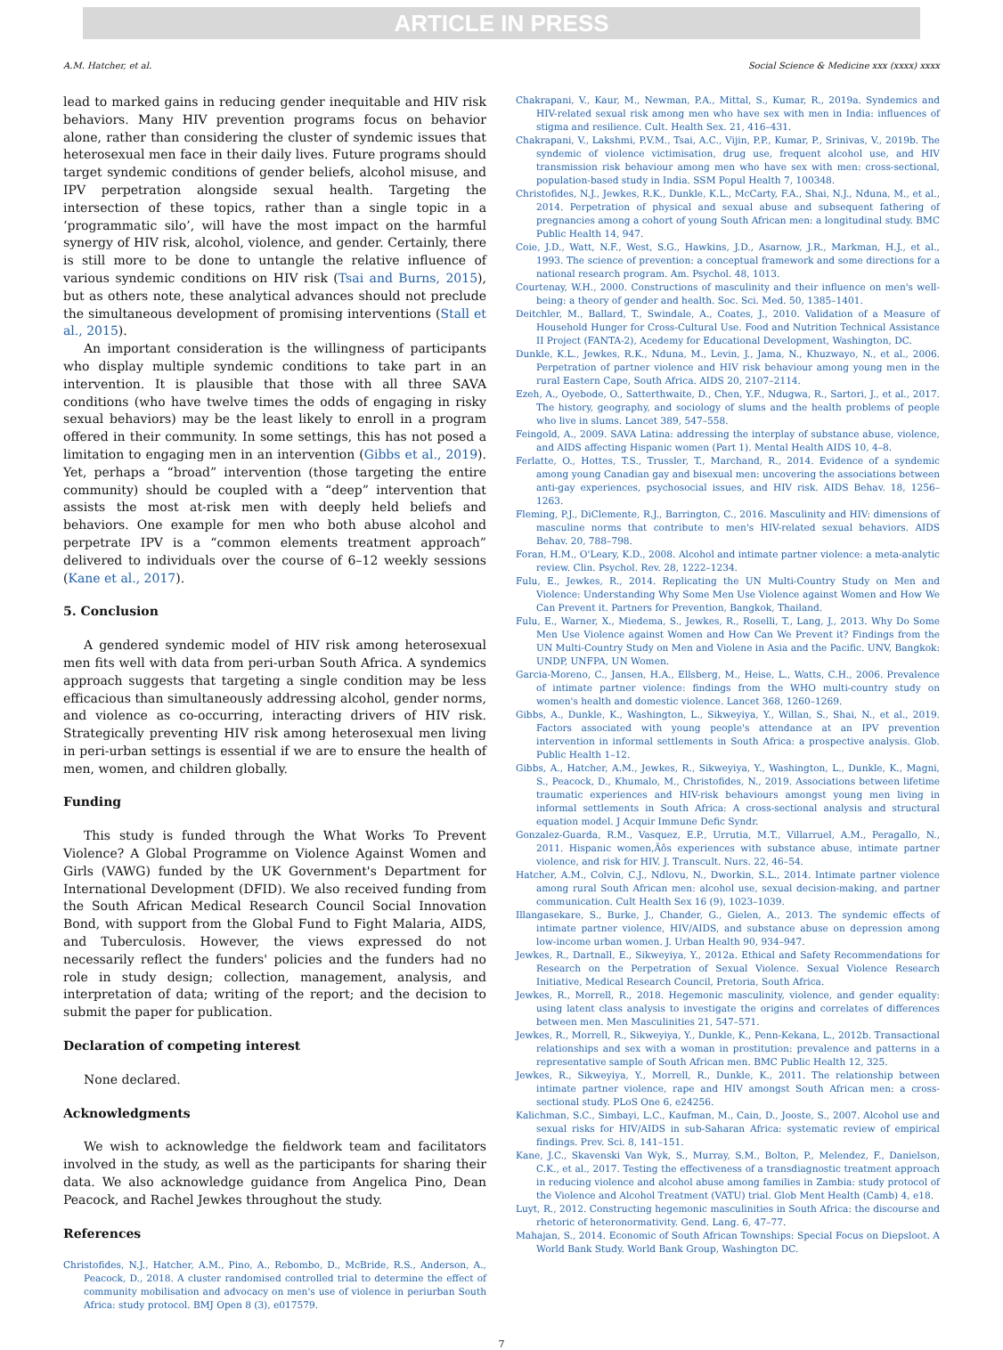ARTICLE IN PRESS
A.M. Hatcher, et al. Social Science & Medicine xxx (xxxx) xxxx
lead to marked gains in reducing gender inequitable and HIV risk behaviors. Many HIV prevention programs focus on behavior alone, rather than considering the cluster of syndemic issues that heterosexual men face in their daily lives. Future programs should target syndemic conditions of gender beliefs, alcohol misuse, and IPV perpetration alongside sexual health. Targeting the intersection of these topics, rather than a single topic in a ‘programmatic silo’, will have the most impact on the harmful synergy of HIV risk, alcohol, violence, and gender. Certainly, there is still more to be done to untangle the relative influence of various syndemic conditions on HIV risk (Tsai and Burns, 2015), but as others note, these analytical advances should not preclude the simultaneous development of promising interventions (Stall et al., 2015).
An important consideration is the willingness of participants who display multiple syndemic conditions to take part in an intervention. It is plausible that those with all three SAVA conditions (who have twelve times the odds of engaging in risky sexual behaviors) may be the least likely to enroll in a program offered in their community. In some settings, this has not posed a limitation to engaging men in an intervention (Gibbs et al., 2019). Yet, perhaps a “broad” intervention (those targeting the entire community) should be coupled with a “deep” intervention that assists the most at-risk men with deeply held beliefs and behaviors. One example for men who both abuse alcohol and perpetrate IPV is a “common elements treatment approach” delivered to individuals over the course of 6–12 weekly sessions (Kane et al., 2017).
5. Conclusion
A gendered syndemic model of HIV risk among heterosexual men fits well with data from peri-urban South Africa. A syndemics approach suggests that targeting a single condition may be less efficacious than simultaneously addressing alcohol, gender norms, and violence as co-occurring, interacting drivers of HIV risk. Strategically preventing HIV risk among heterosexual men living in peri-urban settings is essential if we are to ensure the health of men, women, and children globally.
Funding
This study is funded through the What Works To Prevent Violence? A Global Programme on Violence Against Women and Girls (VAWG) funded by the UK Government's Department for International Development (DFID). We also received funding from the South African Medical Research Council Social Innovation Bond, with support from the Global Fund to Fight Malaria, AIDS, and Tuberculosis. However, the views expressed do not necessarily reflect the funders' policies and the funders had no role in study design; collection, management, analysis, and interpretation of data; writing of the report; and the decision to submit the paper for publication.
Declaration of competing interest
None declared.
Acknowledgments
We wish to acknowledge the fieldwork team and facilitators involved in the study, as well as the participants for sharing their data. We also acknowledge guidance from Angelica Pino, Dean Peacock, and Rachel Jewkes throughout the study.
References
Christofides, N.J., Hatcher, A.M., Pino, A., Rebombo, D., McBride, R.S., Anderson, A., Peacock, D., 2018. A cluster randomised controlled trial to determine the effect of community mobilisation and advocacy on men's use of violence in periurban South Africa: study protocol. BMJ Open 8 (3), e017579.
Chakrapani, V., Kaur, M., Newman, P.A., Mittal, S., Kumar, R., 2019a. Syndemics and HIV-related sexual risk among men who have sex with men in India: influences of stigma and resilience. Cult. Health Sex. 21, 416–431.
Chakrapani, V., Lakshmi, P.V.M., Tsai, A.C., Vijin, P.P., Kumar, P., Srinivas, V., 2019b. The syndemic of violence victimisation, drug use, frequent alcohol use, and HIV transmission risk behaviour among men who have sex with men: cross-sectional, population-based study in India. SSM Popul Health 7, 100348.
Christofides, N.J., Jewkes, R.K., Dunkle, K.L., McCarty, F.A., Shai, N.J., Nduna, M., et al., 2014. Perpetration of physical and sexual abuse and subsequent fathering of pregnancies among a cohort of young South African men: a longitudinal study. BMC Public Health 14, 947.
Coie, J.D., Watt, N.F., West, S.G., Hawkins, J.D., Asarnow, J.R., Markman, H.J., et al., 1993. The science of prevention: a conceptual framework and some directions for a national research program. Am. Psychol. 48, 1013.
Courtenay, W.H., 2000. Constructions of masculinity and their influence on men's well-being: a theory of gender and health. Soc. Sci. Med. 50, 1385–1401.
Deitchler, M., Ballard, T., Swindale, A., Coates, J., 2010. Validation of a Measure of Household Hunger for Cross-Cultural Use. Food and Nutrition Technical Assistance II Project (FANTA-2), Acedemy for Educational Development, Washington, DC.
Dunkle, K.L., Jewkes, R.K., Nduna, M., Levin, J., Jama, N., Khuzwayo, N., et al., 2006. Perpetration of partner violence and HIV risk behaviour among young men in the rural Eastern Cape, South Africa. AIDS 20, 2107–2114.
Ezeh, A., Oyebode, O., Satterthwaite, D., Chen, Y.F., Ndugwa, R., Sartori, J., et al., 2017. The history, geography, and sociology of slums and the health problems of people who live in slums. Lancet 389, 547–558.
Feingold, A., 2009. SAVA Latina: addressing the interplay of substance abuse, violence, and AIDS affecting Hispanic women (Part 1). Mental Health AIDS 10, 4–8.
Ferlatte, O., Hottes, T.S., Trussler, T., Marchand, R., 2014. Evidence of a syndemic among young Canadian gay and bisexual men: uncovering the associations between anti-gay experiences, psychosocial issues, and HIV risk. AIDS Behav. 18, 1256–1263.
Fleming, P.J., DiClemente, R.J., Barrington, C., 2016. Masculinity and HIV: dimensions of masculine norms that contribute to men's HIV-related sexual behaviors. AIDS Behav. 20, 788–798.
Foran, H.M., O'Leary, K.D., 2008. Alcohol and intimate partner violence: a meta-analytic review. Clin. Psychol. Rev. 28, 1222–1234.
Fulu, E., Jewkes, R., 2014. Replicating the UN Multi-Country Study on Men and Violence: Understanding Why Some Men Use Violence against Women and How We Can Prevent it. Partners for Prevention, Bangkok, Thailand.
Fulu, E., Warner, X., Miedema, S., Jewkes, R., Roselli, T., Lang, J., 2013. Why Do Some Men Use Violence against Women and How Can We Prevent it? Findings from the UN Multi-Country Study on Men and Violene in Asia and the Pacific. UNV, Bangkok: UNDP, UNFPA, UN Women.
Garcia-Moreno, C., Jansen, H.A., Ellsberg, M., Heise, L., Watts, C.H., 2006. Prevalence of intimate partner violence: findings from the WHO multi-country study on women's health and domestic violence. Lancet 368, 1260–1269.
Gibbs, A., Dunkle, K., Washington, L., Sikweyiya, Y., Willan, S., Shai, N., et al., 2019. Factors associated with young people's attendance at an IPV prevention intervention in informal settlements in South Africa: a prospective analysis. Glob. Public Health 1–12.
Gibbs, A., Hatcher, A.M., Jewkes, R., Sikweyiya, Y., Washington, L., Dunkle, K., Magni, S., Peacock, D., Khumalo, M., Christofides, N., 2019. Associations between lifetime traumatic experiences and HIV-risk behaviours amongst young men living in informal settlements in South Africa: A cross-sectional analysis and structural equation model. J Acquir Immune Defic Syndr.
Gonzalez-Guarda, R.M., Vasquez, E.P., Urrutia, M.T., Villarruel, A.M., Peragallo, N., 2011. Hispanic women‚Äôs experiences with substance abuse, intimate partner violence, and risk for HIV. J. Transcult. Nurs. 22, 46–54.
Hatcher, A.M., Colvin, C.J., Ndlovu, N., Dworkin, S.L., 2014. Intimate partner violence among rural South African men: alcohol use, sexual decision-making, and partner communication. Cult Health Sex 16 (9), 1023–1039.
Illangasekare, S., Burke, J., Chander, G., Gielen, A., 2013. The syndemic effects of intimate partner violence, HIV/AIDS, and substance abuse on depression among low-income urban women. J. Urban Health 90, 934–947.
Jewkes, R., Dartnall, E., Sikweyiya, Y., 2012a. Ethical and Safety Recommendations for Research on the Perpetration of Sexual Violence. Sexual Violence Research Initiative, Medical Research Council, Pretoria, South Africa.
Jewkes, R., Morrell, R., 2018. Hegemonic masculinity, violence, and gender equality: using latent class analysis to investigate the origins and correlates of differences between men. Men Masculinities 21, 547–571.
Jewkes, R., Morrell, R., Sikweyiya, Y., Dunkle, K., Penn-Kekana, L., 2012b. Transactional relationships and sex with a woman in prostitution: prevalence and patterns in a representative sample of South African men. BMC Public Health 12, 325.
Jewkes, R., Sikweyiya, Y., Morrell, R., Dunkle, K., 2011. The relationship between intimate partner violence, rape and HIV amongst South African men: a cross-sectional study. PLoS One 6, e24256.
Kalichman, S.C., Simbayi, L.C., Kaufman, M., Cain, D., Jooste, S., 2007. Alcohol use and sexual risks for HIV/AIDS in sub-Saharan Africa: systematic review of empirical findings. Prev. Sci. 8, 141–151.
Kane, J.C., Skavenski Van Wyk, S., Murray, S.M., Bolton, P., Melendez, F., Danielson, C.K., et al., 2017. Testing the effectiveness of a transdiagnostic treatment approach in reducing violence and alcohol abuse among families in Zambia: study protocol of the Violence and Alcohol Treatment (VATU) trial. Glob Ment Health (Camb) 4, e18.
Luyt, R., 2012. Constructing hegemonic masculinities in South Africa: the discourse and rhetoric of heteronormativity. Gend. Lang. 6, 47–77.
Mahajan, S., 2014. Economic of South African Townships: Special Focus on Diepsloot. A World Bank Study. World Bank Group, Washington DC.
7